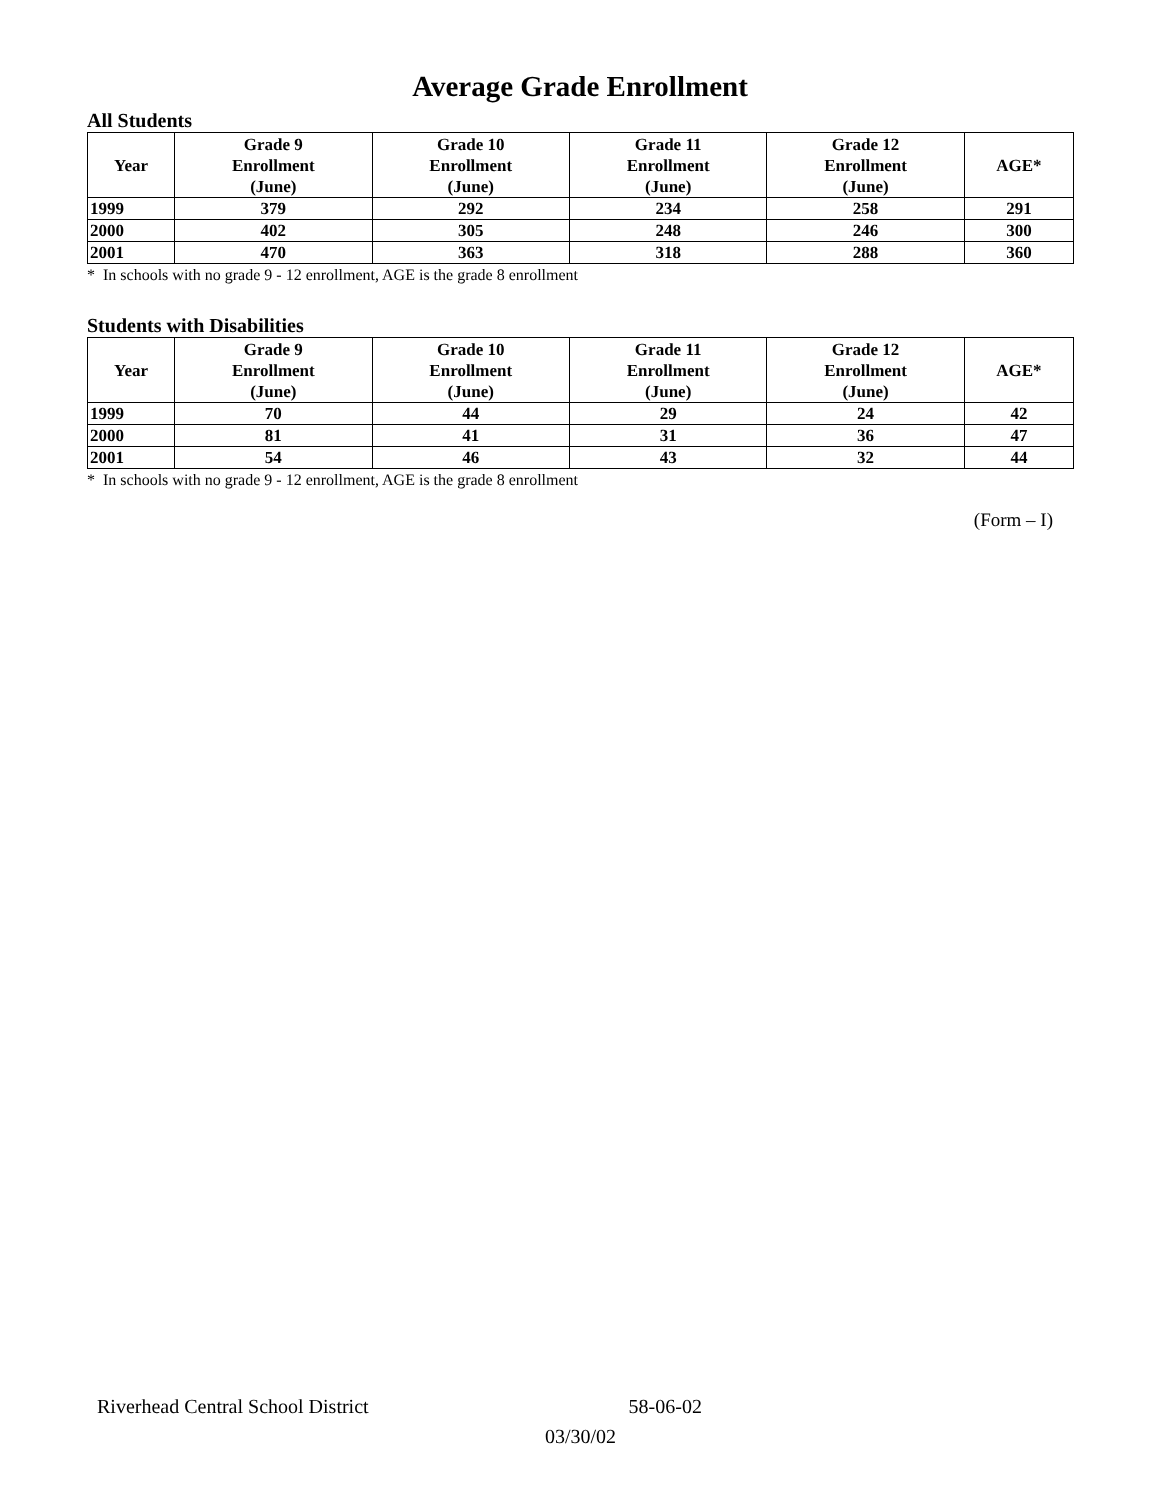Average Grade Enrollment
All Students
| Year | Grade 9 Enrollment (June) | Grade 10 Enrollment (June) | Grade 11 Enrollment (June) | Grade 12 Enrollment (June) | AGE* |
| --- | --- | --- | --- | --- | --- |
| 1999 | 379 | 292 | 234 | 258 | 291 |
| 2000 | 402 | 305 | 248 | 246 | 300 |
| 2001 | 470 | 363 | 318 | 288 | 360 |
* In schools with no grade 9 - 12 enrollment, AGE is the grade 8 enrollment
Students with Disabilities
| Year | Grade 9 Enrollment (June) | Grade 10 Enrollment (June) | Grade 11 Enrollment (June) | Grade 12 Enrollment (June) | AGE* |
| --- | --- | --- | --- | --- | --- |
| 1999 | 70 | 44 | 29 | 24 | 42 |
| 2000 | 81 | 41 | 31 | 36 | 47 |
| 2001 | 54 | 46 | 43 | 32 | 44 |
* In schools with no grade 9 - 12 enrollment, AGE is the grade 8 enrollment
(Form – I)
Riverhead Central School District 58-06-02
03/30/02